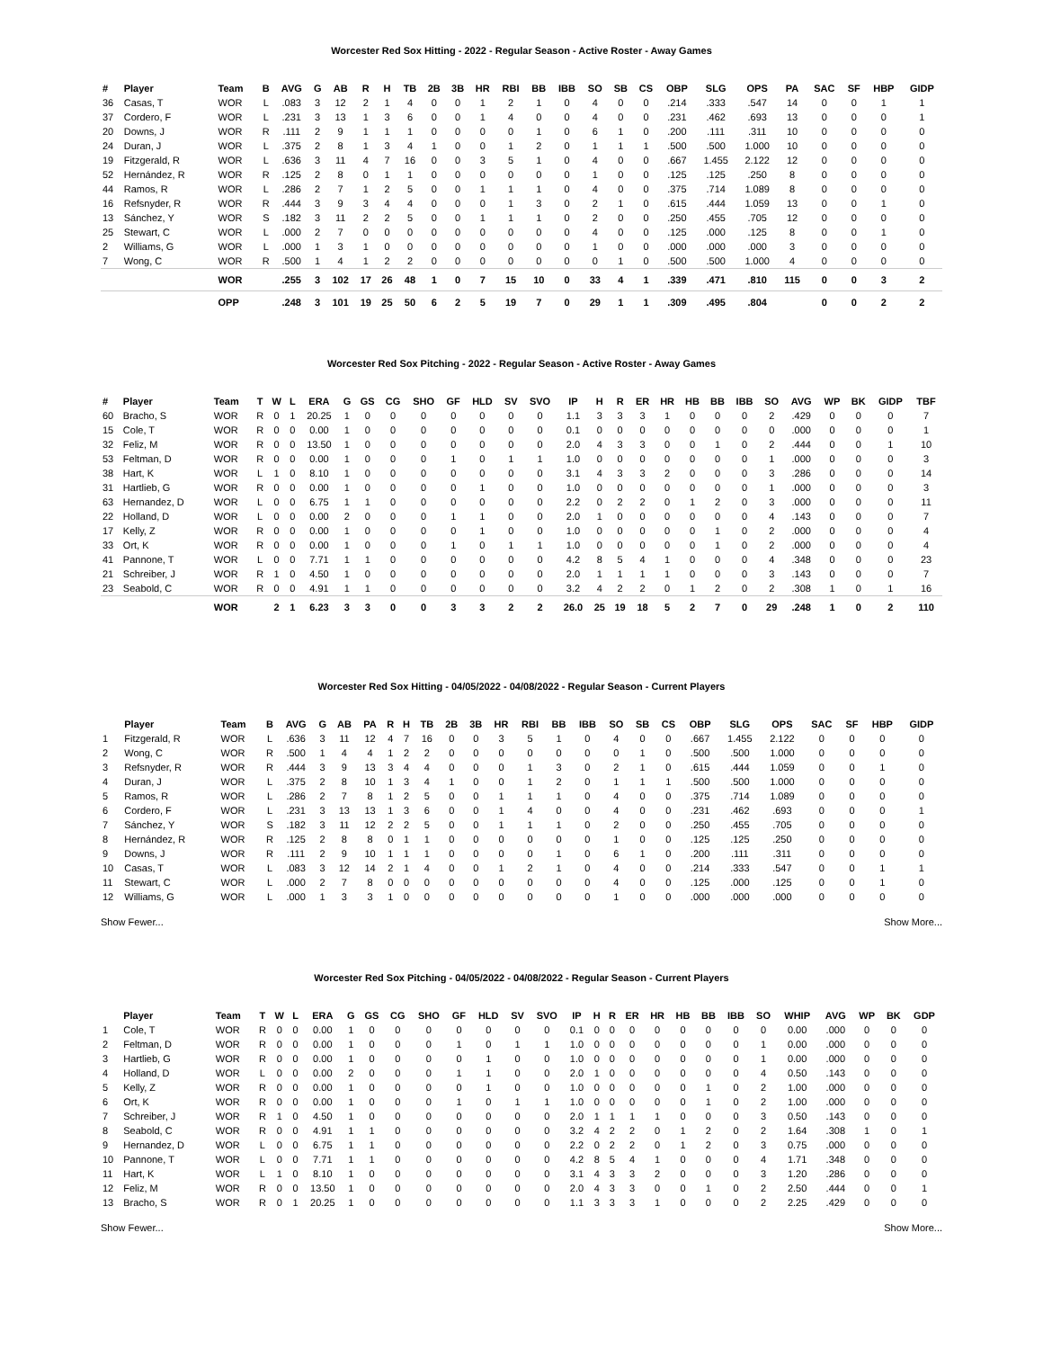Worcester Red Sox Hitting - 2022 - Regular Season - Active Roster - Away Games
| # | Player | Team | B | AVG | G | AB | R | H | TB | 2B | 3B | HR | RBI | BB | IBB | SO | SB | CS | OBP | SLG | OPS | PA | SAC | SF | HBP | GIDP |
| --- | --- | --- | --- | --- | --- | --- | --- | --- | --- | --- | --- | --- | --- | --- | --- | --- | --- | --- | --- | --- | --- | --- | --- | --- | --- | --- |
| 36 | Casas, T | WOR | L | .083 | 3 | 12 | 2 | 1 | 4 | 0 | 0 | 1 | 2 | 1 | 0 | 4 | 0 | 0 | .214 | .333 | .547 | 14 | 0 | 0 | 1 | 1 |
| 37 | Cordero, F | WOR | L | .231 | 3 | 13 | 1 | 3 | 6 | 0 | 0 | 1 | 4 | 0 | 0 | 4 | 0 | 0 | .231 | .462 | .693 | 13 | 0 | 0 | 0 | 1 |
| 20 | Downs, J | WOR | R | .111 | 2 | 9 | 1 | 1 | 1 | 0 | 0 | 0 | 0 | 1 | 0 | 6 | 1 | 0 | .200 | .111 | .311 | 10 | 0 | 0 | 0 | 0 |
| 24 | Duran, J | WOR | L | .375 | 2 | 8 | 1 | 3 | 4 | 1 | 0 | 0 | 1 | 2 | 0 | 1 | 1 | 1 | .500 | .500 | 1.000 | 10 | 0 | 0 | 0 | 0 |
| 19 | Fitzgerald, R | WOR | L | .636 | 3 | 11 | 4 | 7 | 16 | 0 | 0 | 3 | 5 | 1 | 0 | 4 | 0 | 0 | .667 | 1.455 | 2.122 | 12 | 0 | 0 | 0 | 0 |
| 52 | Hernández, R | WOR | R | .125 | 2 | 8 | 0 | 1 | 1 | 0 | 0 | 0 | 0 | 0 | 0 | 1 | 0 | 0 | .125 | .125 | .250 | 8 | 0 | 0 | 0 | 0 |
| 44 | Ramos, R | WOR | L | .286 | 2 | 7 | 1 | 2 | 5 | 0 | 0 | 1 | 1 | 1 | 0 | 4 | 0 | 0 | .375 | .714 | 1.089 | 8 | 0 | 0 | 0 | 0 |
| 16 | Refsnyder, R | WOR | R | .444 | 3 | 9 | 3 | 4 | 4 | 0 | 0 | 0 | 1 | 3 | 0 | 2 | 1 | 0 | .615 | .444 | 1.059 | 13 | 0 | 0 | 1 | 0 |
| 13 | Sánchez, Y | WOR | S | .182 | 3 | 11 | 2 | 2 | 5 | 0 | 0 | 1 | 1 | 1 | 0 | 2 | 0 | 0 | .250 | .455 | .705 | 12 | 0 | 0 | 0 | 0 |
| 25 | Stewart, C | WOR | L | .000 | 2 | 7 | 0 | 0 | 0 | 0 | 0 | 0 | 0 | 0 | 0 | 4 | 0 | 0 | .125 | .000 | .125 | 8 | 0 | 0 | 1 | 0 |
| 2 | Williams, G | WOR | L | .000 | 1 | 3 | 1 | 0 | 0 | 0 | 0 | 0 | 0 | 0 | 0 | 1 | 0 | 0 | .000 | .000 | .000 | 3 | 0 | 0 | 0 | 0 |
| 7 | Wong, C | WOR | R | .500 | 1 | 4 | 1 | 2 | 2 | 0 | 0 | 0 | 0 | 0 | 0 | 0 | 1 | 0 | .500 | .500 | 1.000 | 4 | 0 | 0 | 0 | 0 |
| | | WOR | | .255 | 3 | 102 | 17 | 26 | 48 | 1 | 0 | 7 | 15 | 10 | 0 | 33 | 4 | 1 | .339 | .471 | .810 | 115 | 0 | 0 | 3 | 2 |
| | | OPP | | .248 | 3 | 101 | 19 | 25 | 50 | 6 | 2 | 5 | 19 | 7 | 0 | 29 | 1 | 1 | .309 | .495 | .804 | | 0 | 0 | 2 | 2 |
Worcester Red Sox Pitching - 2022 - Regular Season - Active Roster - Away Games
| # | Player | Team | T | W | L | ERA | G | GS | CG | SHO | GF | HLD | SV | SVO | IP | H | R | ER | HR | HB | BB | IBB | SO | AVG | WP | BK | GIDP | TBF |
| --- | --- | --- | --- | --- | --- | --- | --- | --- | --- | --- | --- | --- | --- | --- | --- | --- | --- | --- | --- | --- | --- | --- | --- | --- | --- | --- | --- | --- |
| 60 | Bracho, S | WOR | R | 0 | 1 | 20.25 | 1 | 0 | 0 | 0 | 0 | 0 | 0 | 0 | 1.1 | 3 | 3 | 3 | 1 | 0 | 0 | 0 | 2 | .429 | 0 | 0 | 0 | 7 |
| 15 | Cole, T | WOR | R | 0 | 0 | 0.00 | 1 | 0 | 0 | 0 | 0 | 0 | 0 | 0 | 0.1 | 0 | 0 | 0 | 0 | 0 | 0 | 0 | 0 | .000 | 0 | 0 | 0 | 1 |
| 32 | Feliz, M | WOR | R | 0 | 0 | 13.50 | 1 | 0 | 0 | 0 | 0 | 0 | 0 | 0 | 2.0 | 4 | 3 | 3 | 0 | 0 | 1 | 0 | 2 | .444 | 0 | 0 | 1 | 10 |
| 53 | Feltman, D | WOR | R | 0 | 0 | 0.00 | 1 | 0 | 0 | 0 | 1 | 0 | 1 | 1 | 1.0 | 0 | 0 | 0 | 0 | 0 | 0 | 0 | 1 | .000 | 0 | 0 | 0 | 3 |
| 38 | Hart, K | WOR | L | 1 | 0 | 8.10 | 1 | 0 | 0 | 0 | 0 | 0 | 0 | 0 | 3.1 | 4 | 3 | 3 | 2 | 0 | 0 | 0 | 3 | .286 | 0 | 0 | 0 | 14 |
| 31 | Hartlieb, G | WOR | R | 0 | 0 | 0.00 | 1 | 0 | 0 | 0 | 0 | 1 | 0 | 0 | 1.0 | 0 | 0 | 0 | 0 | 0 | 0 | 0 | 1 | .000 | 0 | 0 | 0 | 3 |
| 63 | Hernandez, D | WOR | L | 0 | 0 | 6.75 | 1 | 1 | 0 | 0 | 0 | 0 | 0 | 0 | 2.2 | 0 | 2 | 2 | 0 | 1 | 2 | 0 | 3 | .000 | 0 | 0 | 0 | 11 |
| 22 | Holland, D | WOR | L | 0 | 0 | 0.00 | 2 | 0 | 0 | 0 | 1 | 1 | 0 | 0 | 2.0 | 1 | 0 | 0 | 0 | 0 | 0 | 0 | 4 | .143 | 0 | 0 | 0 | 7 |
| 17 | Kelly, Z | WOR | R | 0 | 0 | 0.00 | 1 | 0 | 0 | 0 | 0 | 1 | 0 | 0 | 1.0 | 0 | 0 | 0 | 0 | 0 | 1 | 0 | 2 | .000 | 0 | 0 | 0 | 4 |
| 33 | Ort, K | WOR | R | 0 | 0 | 0.00 | 1 | 0 | 0 | 0 | 1 | 0 | 1 | 1 | 1.0 | 0 | 0 | 0 | 0 | 0 | 1 | 0 | 2 | .000 | 0 | 0 | 0 | 4 |
| 41 | Pannone, T | WOR | L | 0 | 0 | 7.71 | 1 | 1 | 0 | 0 | 0 | 0 | 0 | 0 | 4.2 | 8 | 5 | 4 | 1 | 0 | 0 | 0 | 4 | .348 | 0 | 0 | 0 | 23 |
| 21 | Schreiber, J | WOR | R | 1 | 0 | 4.50 | 1 | 0 | 0 | 0 | 0 | 0 | 0 | 0 | 2.0 | 1 | 1 | 1 | 1 | 0 | 0 | 0 | 3 | .143 | 0 | 0 | 0 | 7 |
| 23 | Seabold, C | WOR | R | 0 | 0 | 4.91 | 1 | 1 | 0 | 0 | 0 | 0 | 0 | 0 | 3.2 | 4 | 2 | 2 | 0 | 1 | 2 | 0 | 2 | .308 | 1 | 0 | 1 | 16 |
| | | WOR | | 2 | 1 | 6.23 | 3 | 3 | 0 | 0 | 3 | 3 | 2 | 2 | 26.0 | 25 | 19 | 18 | 5 | 2 | 7 | 0 | 29 | .248 | 1 | 0 | 2 | 110 |
Worcester Red Sox Hitting - 04/05/2022 - 04/08/2022 - Regular Season - Current Players
| | Player | Team | B | AVG | G | AB | PA | R | H | TB | 2B | 3B | HR | RBI | BB | IBB | SO | SB | CS | OBP | SLG | OPS | SAC | SF | HBP | GIDP |
| --- | --- | --- | --- | --- | --- | --- | --- | --- | --- | --- | --- | --- | --- | --- | --- | --- | --- | --- | --- | --- | --- | --- | --- | --- | --- | --- |
| 1 | Fitzgerald, R | WOR | L | .636 | 3 | 11 | 12 | 4 | 7 | 16 | 0 | 0 | 3 | 5 | 1 | 0 | 4 | 0 | 0 | .667 | 1.455 | 2.122 | 0 | 0 | 0 | 0 |
| 2 | Wong, C | WOR | R | .500 | 1 | 4 | 4 | 1 | 2 | 2 | 0 | 0 | 0 | 0 | 0 | 0 | 0 | 1 | 0 | .500 | .500 | 1.000 | 0 | 0 | 0 | 0 |
| 3 | Refsnyder, R | WOR | R | .444 | 3 | 9 | 13 | 3 | 4 | 4 | 0 | 0 | 0 | 1 | 3 | 0 | 2 | 1 | 0 | .615 | .444 | 1.059 | 0 | 0 | 1 | 0 |
| 4 | Duran, J | WOR | L | .375 | 2 | 8 | 10 | 1 | 3 | 4 | 1 | 0 | 0 | 1 | 2 | 0 | 1 | 1 | 1 | .500 | .500 | 1.000 | 0 | 0 | 0 | 0 |
| 5 | Ramos, R | WOR | L | .286 | 2 | 7 | 8 | 1 | 2 | 5 | 0 | 0 | 1 | 1 | 1 | 0 | 4 | 0 | 0 | .375 | .714 | 1.089 | 0 | 0 | 0 | 0 |
| 6 | Cordero, F | WOR | L | .231 | 3 | 13 | 13 | 1 | 3 | 6 | 0 | 0 | 1 | 4 | 0 | 0 | 4 | 0 | 0 | .231 | .462 | .693 | 0 | 0 | 0 | 1 |
| 7 | Sánchez, Y | WOR | S | .182 | 3 | 11 | 12 | 2 | 2 | 5 | 0 | 0 | 1 | 1 | 1 | 0 | 2 | 0 | 0 | .250 | .455 | .705 | 0 | 0 | 0 | 0 |
| 8 | Hernández, R | WOR | R | .125 | 2 | 8 | 8 | 0 | 1 | 1 | 0 | 0 | 0 | 0 | 0 | 0 | 1 | 0 | 0 | .125 | .125 | .250 | 0 | 0 | 0 | 0 |
| 9 | Downs, J | WOR | R | .111 | 2 | 9 | 10 | 1 | 1 | 1 | 0 | 0 | 0 | 0 | 1 | 0 | 6 | 1 | 0 | .200 | .111 | .311 | 0 | 0 | 0 | 0 |
| 10 | Casas, T | WOR | L | .083 | 3 | 12 | 14 | 2 | 1 | 4 | 0 | 0 | 1 | 2 | 1 | 0 | 4 | 0 | 0 | .214 | .333 | .547 | 0 | 0 | 1 | 1 |
| 11 | Stewart, C | WOR | L | .000 | 2 | 7 | 8 | 0 | 0 | 0 | 0 | 0 | 0 | 0 | 0 | 0 | 4 | 0 | 0 | .125 | .000 | .125 | 0 | 0 | 1 | 0 |
| 12 | Williams, G | WOR | L | .000 | 1 | 3 | 3 | 1 | 0 | 0 | 0 | 0 | 0 | 0 | 0 | 0 | 1 | 0 | 0 | .000 | .000 | .000 | 0 | 0 | 0 | 0 |
Show Fewer... Show More...
Worcester Red Sox Pitching - 04/05/2022 - 04/08/2022 - Regular Season - Current Players
| | Player | Team | T | W | L | ERA | G | GS | CG | SHO | GF | HLD | SV | SVO | IP | H | R | ER | HR | HB | BB | IBB | SO | WHIP | AVG | WP | BK | GDP |
| --- | --- | --- | --- | --- | --- | --- | --- | --- | --- | --- | --- | --- | --- | --- | --- | --- | --- | --- | --- | --- | --- | --- | --- | --- | --- | --- | --- | --- |
| 1 | Cole, T | WOR | R | 0 | 0 | 0.00 | 1 | 0 | 0 | 0 | 0 | 0 | 0 | 0 | 0.1 | 0 | 0 | 0 | 0 | 0 | 0 | 0 | 0 | 0.00 | .000 | 0 | 0 | 0 |
| 2 | Feltman, D | WOR | R | 0 | 0 | 0.00 | 1 | 0 | 0 | 0 | 1 | 0 | 1 | 1 | 1.0 | 0 | 0 | 0 | 0 | 0 | 0 | 0 | 1 | 0.00 | .000 | 0 | 0 | 0 |
| 3 | Hartlieb, G | WOR | R | 0 | 0 | 0.00 | 1 | 0 | 0 | 0 | 0 | 1 | 0 | 0 | 1.0 | 0 | 0 | 0 | 0 | 0 | 0 | 0 | 1 | 0.00 | .000 | 0 | 0 | 0 |
| 4 | Holland, D | WOR | L | 0 | 0 | 0.00 | 2 | 0 | 0 | 0 | 1 | 1 | 0 | 0 | 2.0 | 1 | 0 | 0 | 0 | 0 | 0 | 0 | 4 | 0.50 | .143 | 0 | 0 | 0 |
| 5 | Kelly, Z | WOR | R | 0 | 0 | 0.00 | 1 | 0 | 0 | 0 | 0 | 1 | 0 | 0 | 1.0 | 0 | 0 | 0 | 0 | 0 | 1 | 0 | 2 | 1.00 | .000 | 0 | 0 | 0 |
| 6 | Ort, K | WOR | R | 0 | 0 | 0.00 | 1 | 0 | 0 | 0 | 1 | 0 | 1 | 1 | 1.0 | 0 | 0 | 0 | 0 | 0 | 1 | 0 | 2 | 1.00 | .000 | 0 | 0 | 0 |
| 7 | Schreiber, J | WOR | R | 1 | 0 | 4.50 | 1 | 0 | 0 | 0 | 0 | 0 | 0 | 0 | 2.0 | 1 | 1 | 1 | 1 | 0 | 0 | 0 | 3 | 0.50 | .143 | 0 | 0 | 0 |
| 8 | Seabold, C | WOR | R | 0 | 0 | 4.91 | 1 | 1 | 0 | 0 | 0 | 0 | 0 | 0 | 3.2 | 4 | 2 | 2 | 0 | 1 | 2 | 0 | 2 | 1.64 | .308 | 1 | 0 | 1 |
| 9 | Hernandez, D | WOR | L | 0 | 0 | 6.75 | 1 | 1 | 0 | 0 | 0 | 0 | 0 | 0 | 2.2 | 0 | 2 | 2 | 0 | 1 | 2 | 0 | 3 | 0.75 | .000 | 0 | 0 | 0 |
| 10 | Pannone, T | WOR | L | 0 | 0 | 7.71 | 1 | 1 | 0 | 0 | 0 | 0 | 0 | 0 | 4.2 | 8 | 5 | 4 | 1 | 0 | 0 | 0 | 4 | 1.71 | .348 | 0 | 0 | 0 |
| 11 | Hart, K | WOR | L | 1 | 0 | 8.10 | 1 | 0 | 0 | 0 | 0 | 0 | 0 | 0 | 3.1 | 4 | 3 | 3 | 2 | 0 | 0 | 0 | 3 | 1.20 | .286 | 0 | 0 | 0 |
| 12 | Feliz, M | WOR | R | 0 | 0 | 13.50 | 1 | 0 | 0 | 0 | 0 | 0 | 0 | 0 | 2.0 | 4 | 3 | 3 | 0 | 0 | 1 | 0 | 2 | 2.50 | .444 | 0 | 0 | 1 |
| 13 | Bracho, S | WOR | R | 0 | 1 | 20.25 | 1 | 0 | 0 | 0 | 0 | 0 | 0 | 0 | 1.1 | 3 | 3 | 3 | 1 | 0 | 0 | 0 | 2 | 2.25 | .429 | 0 | 0 | 0 |
Show Fewer... Show More...